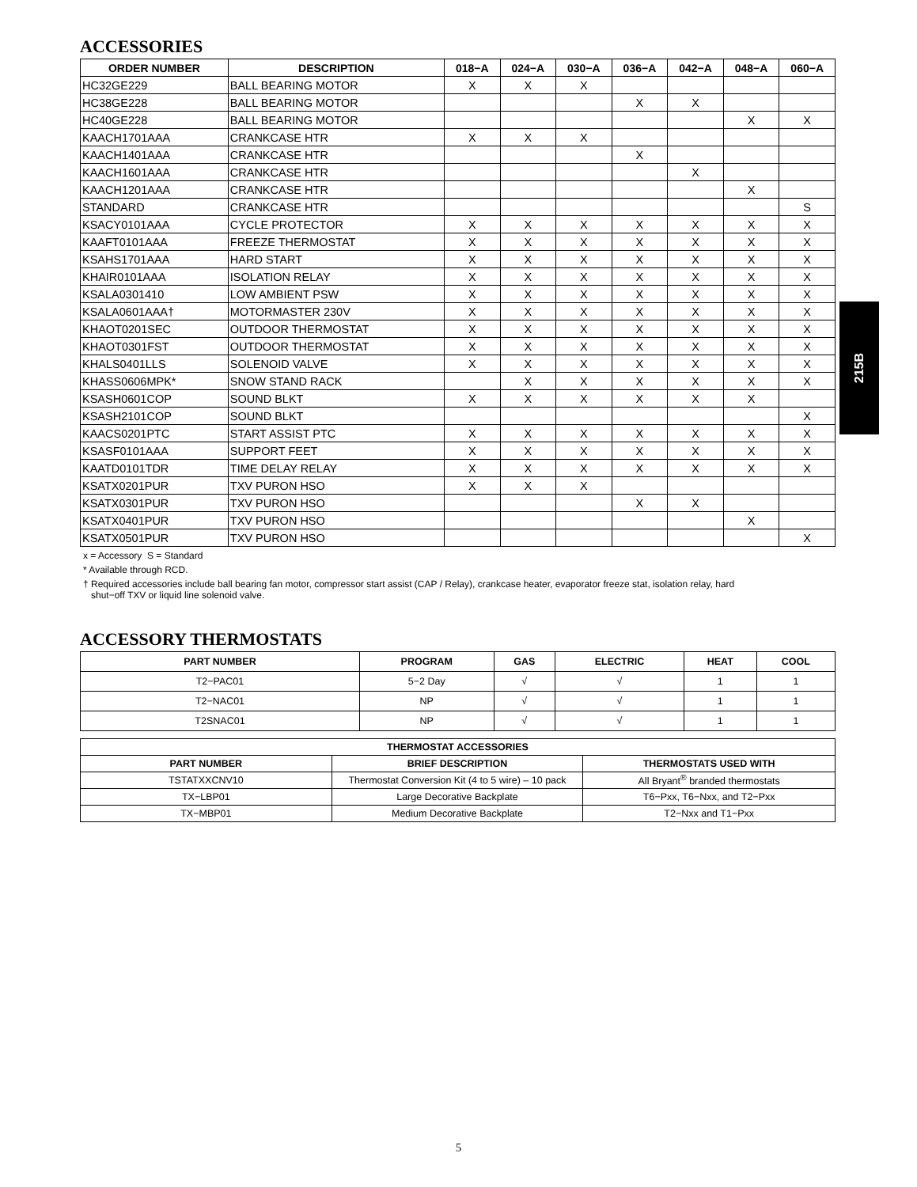ACCESSORIES
| ORDER NUMBER | DESCRIPTION | 018−A | 024−A | 030−A | 036−A | 042−A | 048−A | 060−A |
| --- | --- | --- | --- | --- | --- | --- | --- | --- |
| HC32GE229 | BALL BEARING MOTOR | X | X | X | | | | |
| HC38GE228 | BALL BEARING MOTOR | | | | X | X | | |
| HC40GE228 | BALL BEARING MOTOR | | | | | | X | X |
| KAACH1701AAA | CRANKCASE HTR | X | X | X | | | | |
| KAACH1401AAA | CRANKCASE HTR | | | | X | | | |
| KAACH1601AAA | CRANKCASE HTR | | | | | X | | |
| KAACH1201AAA | CRANKCASE HTR | | | | | | X | |
| STANDARD | CRANKCASE HTR | | | | | | | S |
| KSACY0101AAA | CYCLE PROTECTOR | X | X | X | X | X | X | X |
| KAAFT0101AAA | FREEZE THERMOSTAT | X | X | X | X | X | X | X |
| KSAHS1701AAA | HARD START | X | X | X | X | X | X | X |
| KHAIR0101AAA | ISOLATION RELAY | X | X | X | X | X | X | X |
| KSALA0301410 | LOW AMBIENT PSW | X | X | X | X | X | X | X |
| KSALA0601AAA† | MOTORMASTER 230V | X | X | X | X | X | X | X |
| KHAOT0201SEC | OUTDOOR THERMOSTAT | X | X | X | X | X | X | X |
| KHAOT0301FST | OUTDOOR THERMOSTAT | X | X | X | X | X | X | X |
| KHALS0401LLS | SOLENOID VALVE | X | X | X | X | X | X | X |
| KHASS0606MPK* | SNOW STAND RACK | | X | X | X | X | X | X |
| KSASH0601COP | SOUND BLKT | X | X | X | X | X | X | |
| KSASH2101COP | SOUND BLKT | | | | | | | X |
| KAACS0201PTC | START ASSIST PTC | X | X | X | X | X | X | X |
| KSASF0101AAA | SUPPORT FEET | X | X | X | X | X | X | X |
| KAATD0101TDR | TIME DELAY RELAY | X | X | X | X | X | X | X |
| KSATX0201PUR | TXV PURON HSO | X | X | X | | | | |
| KSATX0301PUR | TXV PURON HSO | | | | X | X | | |
| KSATX0401PUR | TXV PURON HSO | | | | | | X | |
| KSATX0501PUR | TXV PURON HSO | | | | | | | X |
x = Accessory S = Standard
* Available through RCD.
† Required accessories include ball bearing fan motor, compressor start assist (CAP / Relay), crankcase heater, evaporator freeze stat, isolation relay, hard
shut−off TXV or liquid line solenoid valve.
ACCESSORY THERMOSTATS
| PART NUMBER | PROGRAM | GAS | ELECTRIC | HEAT | COOL |
| --- | --- | --- | --- | --- | --- |
| T2−PAC01 | 5−2 Day | √ | √ | 1 | 1 |
| T2−NAC01 | NP | √ | √ | 1 | 1 |
| T2SNAC01 | NP | √ | √ | 1 | 1 |
| THERMOSTAT ACCESSORIES | | |
| --- | --- | --- |
| PART NUMBER | BRIEF DESCRIPTION | THERMOSTATS USED WITH |
| TSTATXXCNV10 | Thermostat Conversion Kit (4 to 5 wire) – 10 pack | All Bryant<sup>®</sup> branded thermostats |
| TX−LBP01 | Large Decorative Backplate | T6−Pxx, T6−Nxx, and T2−Pxx |
| TX−MBP01 | Medium Decorative Backplate | T2−Nxx and T1−Pxx |
215B
5